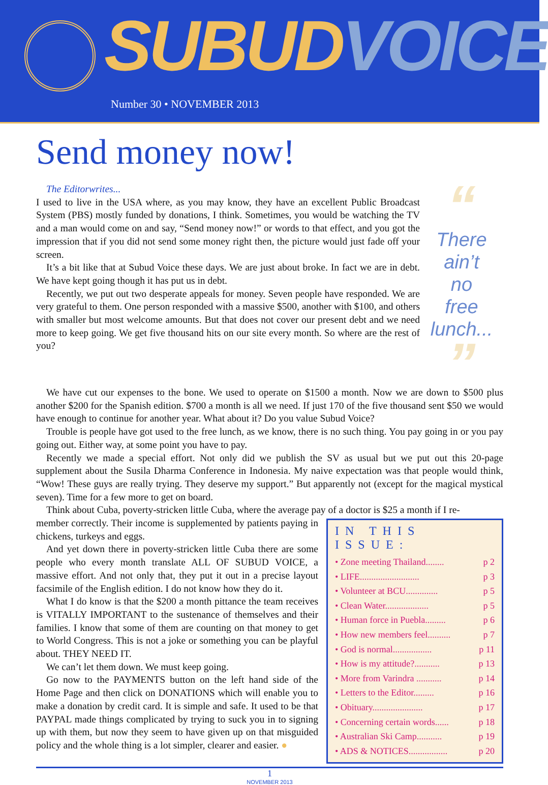SUBUD VOICE
Number 30 • NOVEMBER 2013
Send money now!
The Editorwrites...
I used to live in the USA where, as you may know, they have an excellent Public Broadcast System (PBS) mostly funded by donations, I think. Sometimes, you would be watching the TV and a man would come on and say, “Send money now!” or words to that effect, and you got the impression that if you did not send some money right then, the picture would just fade off your screen.
It’s a bit like that at Subud Voice these days. We are just about broke. In fact we are in debt. We have kept going though it has put us in debt.
Recently, we put out two desperate appeals for money. Seven people have responded. We are very grateful to them. One person responded with a massive $500, another with $100, and others with smaller but most welcome amounts. But that does not cover our present debt and we need more to keep going. We get five thousand hits on our site every month. So where are the rest of you?
“
There
ain’t
no
free
lunch...
”
We have cut our expenses to the bone. We used to operate on $1500 a month. Now we are down to $500 plus another $200 for the Spanish edition. $700 a month is all we need. If just 170 of the five thousand sent $50 we would have enough to continue for another year. What about it? Do you value Subud Voice?
Trouble is people have got used to the free lunch, as we know, there is no such thing. You pay going in or you pay going out. Either way, at some point you have to pay.
Recently we made a special effort. Not only did we publish the SV as usual but we put out this 20-page supplement about the Susila Dharma Conference in Indonesia. My naive expectation was that people would think, “Wow! These guys are really trying. They deserve my support.” But apparently not (except for the magical mystical seven). Time for a few more to get on board.
Think about Cuba, poverty-stricken little Cuba, where the average pay of a doctor is $25 a month if I re-
member correctly. Their income is supplemented by patients paying in chickens, turkeys and eggs.
And yet down there in poverty-stricken little Cuba there are some people who every month translate ALL OF SUBUD VOICE, a massive effort. And not only that, they put it out in a precise layout facsimile of the English edition. I do not know how they do it.
What I do know is that the $200 a month pittance the team receives is VITALLY IMPORTANT to the sustenance of themselves and their families. I know that some of them are counting on that money to get to World Congress. This is not a joke or something you can be playful about. THEY NEED IT.
We can’t let them down. We must keep going.
Go now to the PAYMENTS button on the left hand side of the Home Page and then click on DONATIONS which will enable you to make a donation by credit card. It is simple and safe. It used to be that PAYPAL made things complicated by trying to suck you in to signing up with them, but now they seem to have given up on that misguided policy and the whole thing is a lot simpler, clearer and easier. ●
IN THIS ISSUE:
• Zone meeting Thailand........ p 2
• LIFE.......................... p 3
• Volunteer at BCU.............. p 5
• Clean Water................... p 5
• Human force in Puebla......... p 6
• How new members feel.......... p 7
• God is normal................. p 11
• How is my attitude?........... p 13
• More from Varindra ........... p 14
• Letters to the Editor......... p 16
• Obituary...................... p 17
• Concerning certain words...... p 18
• Australian Ski Camp........... p 19
• ADS & NOTICES................. p 20
1
NOVEMBER 2013